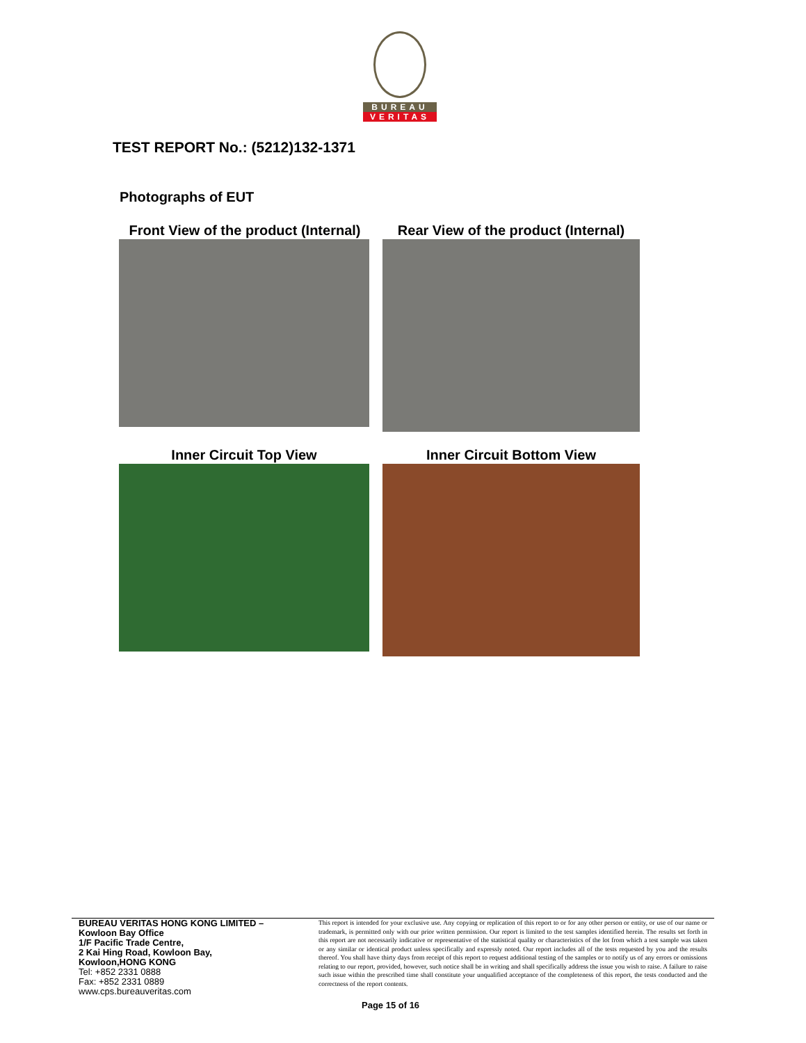BUREAU
VERITAS
TEST REPORT No.: (5212)132-1371
Photographs of EUT
Front View of the product (Internal)
Rear View of the product (Internal)
Inner Circuit Top View Inner Circuit Bottom View
BUREAU VERITAS HONG KONG LIMITED –
Kowloon Bay Office
1/F Pacific Trade Centre,
2 Kai Hing Road, Kowloon Bay,
Kowloon,HONG KONG
Tel: +852 2331 0888
Fax: +852 2331 0889
www.cps.bureauveritas.com
This report is intended for your exclusive use. Any copying or replication of this report to or for any other person or entity, or use of our name or trademark, is permitted only with our prior written permission. Our report is limited to the test samples identified herein. The results set forth in this report are not necessarily indicative or representative of the statistical quality or characteristics of the lot from which a test sample was taken or any similar or identical product unless specifically and expressly noted. Our report includes all of the tests requested by you and the results thereof. You shall have thirty days from receipt of this report to request additional testing of the samples or to notify us of any errors or omissions relating to our report, provided, however, such notice shall be in writing and shall specifically address the issue you wish to raise. A failure to raise such issue within the prescribed time shall constitute your unqualified acceptance of the completeness of this report, the tests conducted and the correctness of the report contents.
Page 15 of 16